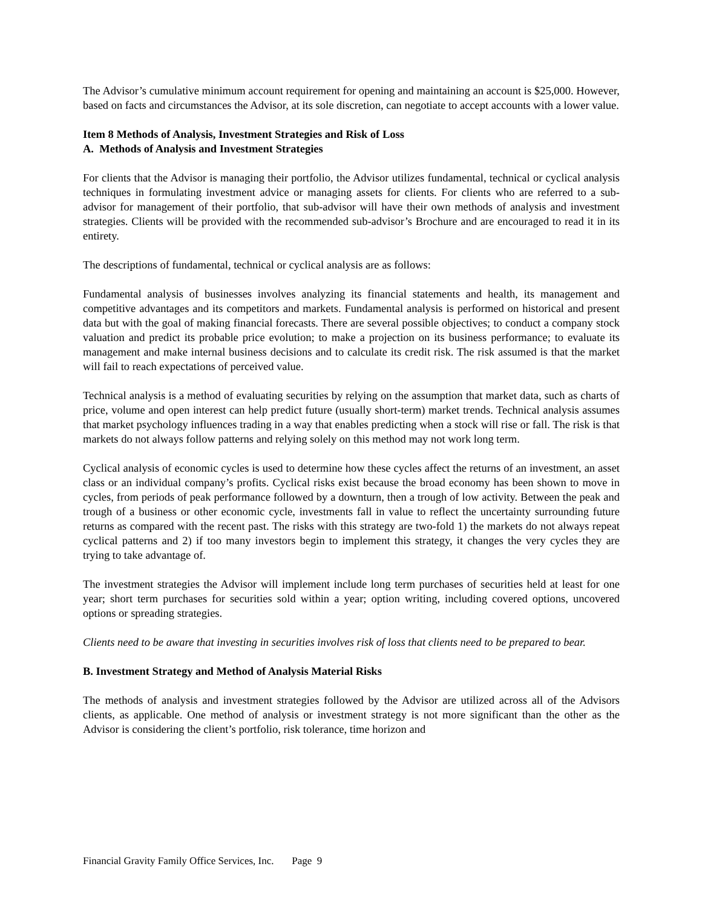The Advisor’s cumulative minimum account requirement for opening and maintaining an account is $25,000. However, based on facts and circumstances the Advisor, at its sole discretion, can negotiate to accept accounts with a lower value.
Item 8 Methods of Analysis, Investment Strategies and Risk of Loss
A. Methods of Analysis and Investment Strategies
For clients that the Advisor is managing their portfolio, the Advisor utilizes fundamental, technical or cyclical analysis techniques in formulating investment advice or managing assets for clients. For clients who are referred to a sub-advisor for management of their portfolio, that sub-advisor will have their own methods of analysis and investment strategies. Clients will be provided with the recommended sub-advisor’s Brochure and are encouraged to read it in its entirety.
The descriptions of fundamental, technical or cyclical analysis are as follows:
Fundamental analysis of businesses involves analyzing its financial statements and health, its management and competitive advantages and its competitors and markets. Fundamental analysis is performed on historical and present data but with the goal of making financial forecasts. There are several possible objectives; to conduct a company stock valuation and predict its probable price evolution; to make a projection on its business performance; to evaluate its management and make internal business decisions and to calculate its credit risk. The risk assumed is that the market will fail to reach expectations of perceived value.
Technical analysis is a method of evaluating securities by relying on the assumption that market data, such as charts of price, volume and open interest can help predict future (usually short-term) market trends. Technical analysis assumes that market psychology influences trading in a way that enables predicting when a stock will rise or fall. The risk is that markets do not always follow patterns and relying solely on this method may not work long term.
Cyclical analysis of economic cycles is used to determine how these cycles affect the returns of an investment, an asset class or an individual company’s profits. Cyclical risks exist because the broad economy has been shown to move in cycles, from periods of peak performance followed by a downturn, then a trough of low activity. Between the peak and trough of a business or other economic cycle, investments fall in value to reflect the uncertainty surrounding future returns as compared with the recent past. The risks with this strategy are two-fold 1) the markets do not always repeat cyclical patterns and 2) if too many investors begin to implement this strategy, it changes the very cycles they are trying to take advantage of.
The investment strategies the Advisor will implement include long term purchases of securities held at least for one year; short term purchases for securities sold within a year; option writing, including covered options, uncovered options or spreading strategies.
Clients need to be aware that investing in securities involves risk of loss that clients need to be prepared to bear.
B. Investment Strategy and Method of Analysis Material Risks
The methods of analysis and investment strategies followed by the Advisor are utilized across all of the Advisors clients, as applicable. One method of analysis or investment strategy is not more significant than the other as the Advisor is considering the client’s portfolio, risk tolerance, time horizon and
Financial Gravity Family Office Services, Inc. Page 9